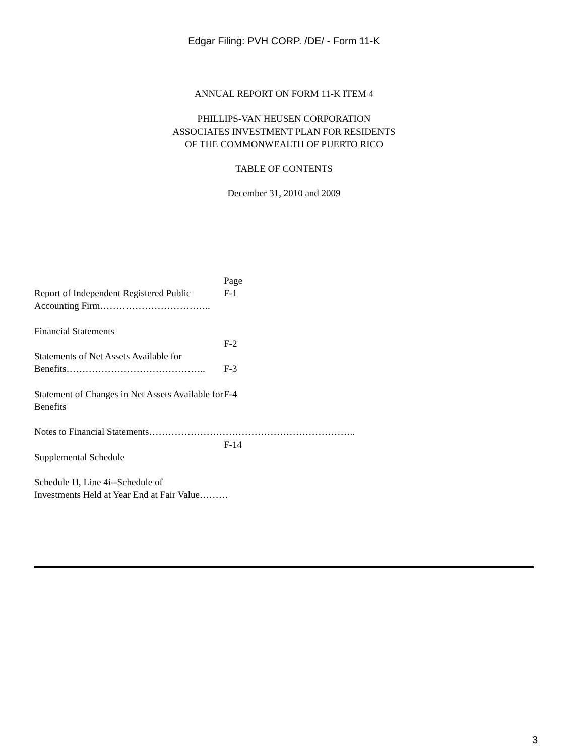Edgar Filing: PVH CORP. /DE/ - Form 11-K
ANNUAL REPORT ON FORM 11-K ITEM 4
PHILLIPS-VAN HEUSEN CORPORATION
ASSOCIATES INVESTMENT PLAN FOR RESIDENTS
OF THE COMMONWEALTH OF PUERTO RICO
TABLE OF CONTENTS
December 31, 2010 and 2009
| | Page |
| Report of Independent Registered Public Accounting Firm…………………………….. | F-1 |
| Financial Statements | |
| | F-2 |
| Statements of Net Assets Available for Benefits…………………………………….. | F-3 |
| Statement of Changes in Net Assets Available for Benefits | F-4 |
| Notes to Financial Statements……………………………………………………….. | |
| | F-14 |
| Supplemental Schedule | |
| Schedule H, Line 4i--Schedule of Investments Held at Year End at Fair Value……… | |
3